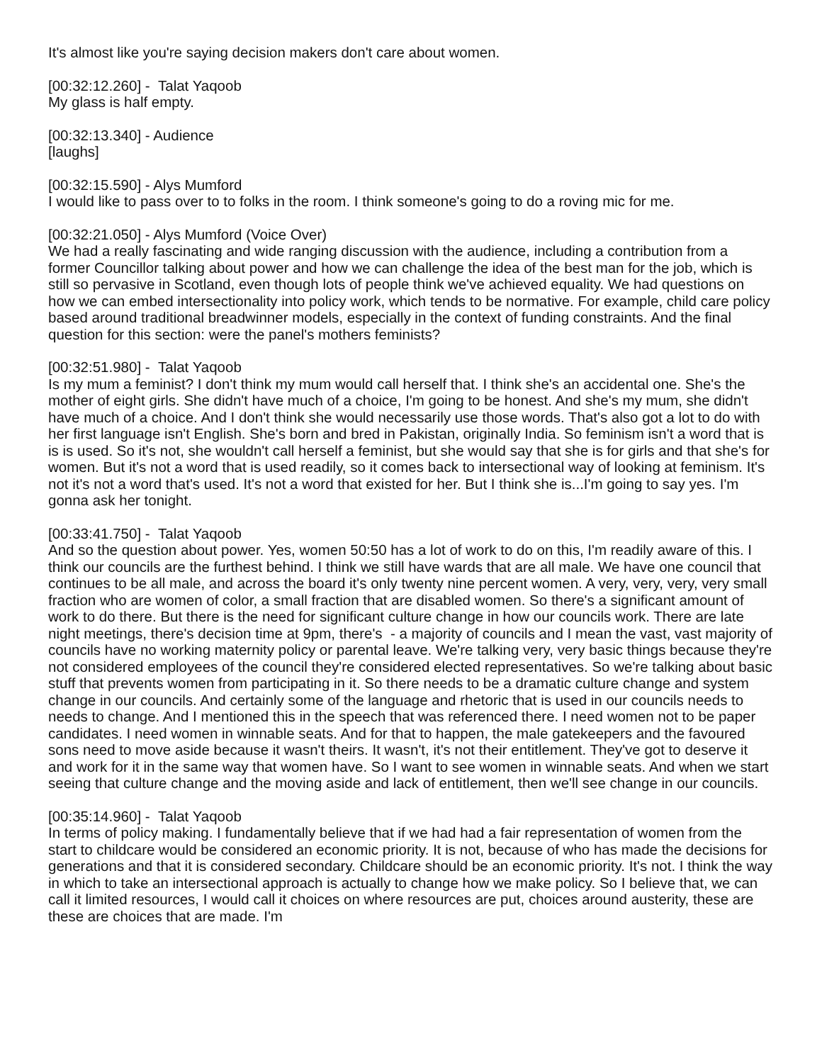It's almost like you're saying decision makers don't care about women.
[00:32:12.260] - Talat Yaqoob
My glass is half empty.
[00:32:13.340] - Audience
[laughs]
[00:32:15.590] - Alys Mumford
I would like to pass over to to folks in the room. I think someone's going to do a roving mic for me.
[00:32:21.050] - Alys Mumford (Voice Over)
We had a really fascinating and wide ranging discussion with the audience, including a contribution from a former Councillor talking about power and how we can challenge the idea of the best man for the job, which is still so pervasive in Scotland, even though lots of people think we've achieved equality. We had questions on how we can embed intersectionality into policy work, which tends to be normative. For example, child care policy based around traditional breadwinner models, especially in the context of funding constraints. And the final question for this section: were the panel's mothers feminists?
[00:32:51.980] - Talat Yaqoob
Is my mum a feminist? I don't think my mum would call herself that. I think she's an accidental one. She's the mother of eight girls. She didn't have much of a choice, I'm going to be honest. And she's my mum, she didn't have much of a choice. And I don't think she would necessarily use those words. That's also got a lot to do with her first language isn't English. She's born and bred in Pakistan, originally India. So feminism isn't a word that is is is used. So it's not, she wouldn't call herself a feminist, but she would say that she is for girls and that she's for women. But it's not a word that is used readily, so it comes back to intersectional way of looking at feminism. It's not it's not a word that's used. It's not a word that existed for her. But I think she is...I'm going to say yes. I'm gonna ask her tonight.
[00:33:41.750] - Talat Yaqoob
And so the question about power. Yes, women 50:50 has a lot of work to do on this, I'm readily aware of this. I think our councils are the furthest behind. I think we still have wards that are all male. We have one council that continues to be all male, and across the board it's only twenty nine percent women. A very, very, very, very small fraction who are women of color, a small fraction that are disabled women. So there's a significant amount of work to do there. But there is the need for significant culture change in how our councils work. There are late night meetings, there's decision time at 9pm, there's - a majority of councils and I mean the vast, vast majority of councils have no working maternity policy or parental leave. We're talking very, very basic things because they're not considered employees of the council they're considered elected representatives. So we're talking about basic stuff that prevents women from participating in it. So there needs to be a dramatic culture change and system change in our councils. And certainly some of the language and rhetoric that is used in our councils needs to needs to change. And I mentioned this in the speech that was referenced there. I need women not to be paper candidates. I need women in winnable seats. And for that to happen, the male gatekeepers and the favoured sons need to move aside because it wasn't theirs. It wasn't, it's not their entitlement. They've got to deserve it and work for it in the same way that women have. So I want to see women in winnable seats. And when we start seeing that culture change and the moving aside and lack of entitlement, then we'll see change in our councils.
[00:35:14.960] - Talat Yaqoob
In terms of policy making. I fundamentally believe that if we had had a fair representation of women from the start to childcare would be considered an economic priority. It is not, because of who has made the decisions for generations and that it is considered secondary. Childcare should be an economic priority. It's not. I think the way in which to take an intersectional approach is actually to change how we make policy. So I believe that, we can call it limited resources, I would call it choices on where resources are put, choices around austerity, these are these are choices that are made. I'm